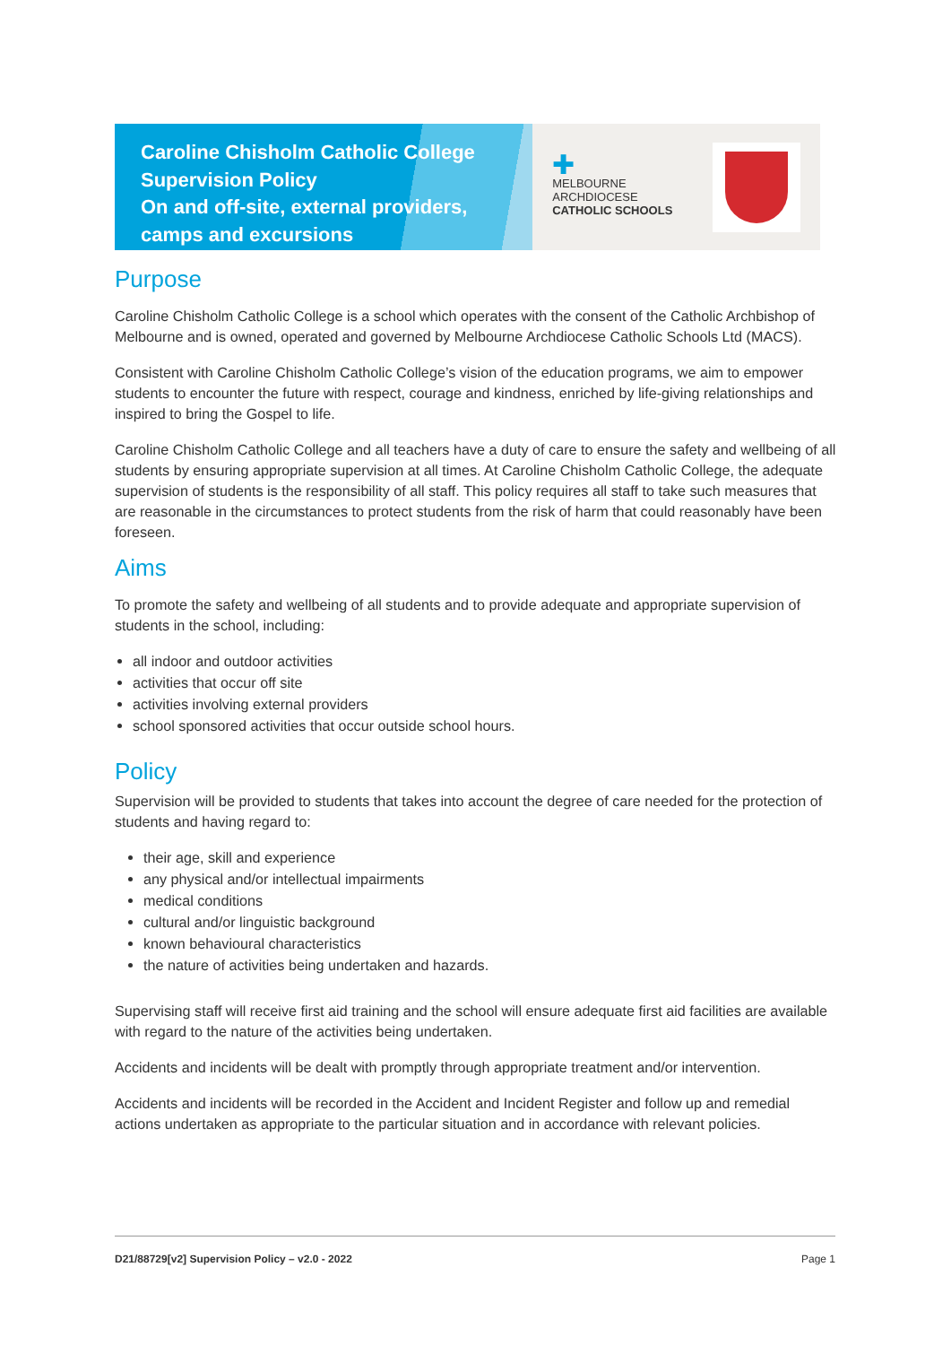Caroline Chisholm Catholic College
Supervision Policy
On and off-site, external providers,
camps and excursions
✚
MELBOURNE
ARCHDIOCESE
CATHOLIC SCHOOLS
Purpose
Caroline Chisholm Catholic College is a school which operates with the consent of the Catholic Archbishop of Melbourne and is owned, operated and governed by Melbourne Archdiocese Catholic Schools Ltd (MACS).
Consistent with Caroline Chisholm Catholic College’s vision of the education programs, we aim to empower students to encounter the future with respect, courage and kindness, enriched by life-giving relationships and inspired to bring the Gospel to life.
Caroline Chisholm Catholic College and all teachers have a duty of care to ensure the safety and wellbeing of all students by ensuring appropriate supervision at all times. At Caroline Chisholm Catholic College, the adequate supervision of students is the responsibility of all staff. This policy requires all staff to take such measures that are reasonable in the circumstances to protect students from the risk of harm that could reasonably have been foreseen.
Aims
To promote the safety and wellbeing of all students and to provide adequate and appropriate supervision of students in the school, including:
all indoor and outdoor activities
activities that occur off site
activities involving external providers
school sponsored activities that occur outside school hours.
Policy
Supervision will be provided to students that takes into account the degree of care needed for the protection of students and having regard to:
their age, skill and experience
any physical and/or intellectual impairments
medical conditions
cultural and/or linguistic background
known behavioural characteristics
the nature of activities being undertaken and hazards.
Supervising staff will receive first aid training and the school will ensure adequate first aid facilities are available with regard to the nature of the activities being undertaken.
Accidents and incidents will be dealt with promptly through appropriate treatment and/or intervention.
Accidents and incidents will be recorded in the Accident and Incident Register and follow up and remedial actions undertaken as appropriate to the particular situation and in accordance with relevant policies.
D21/88729[v2] Supervision Policy – v2.0 - 2022 Page 1